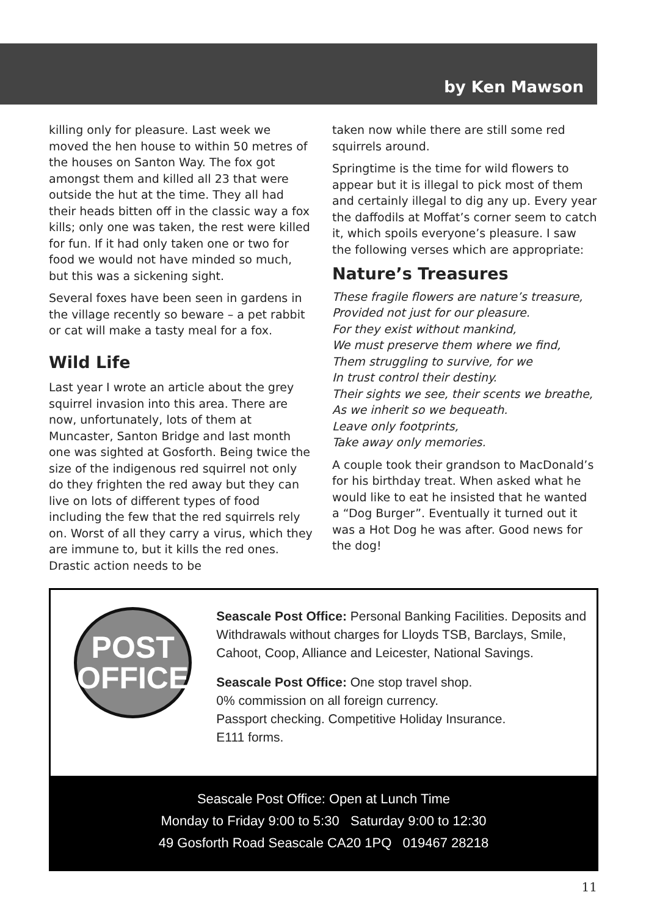by Ken Mawson
killing only for pleasure. Last week we moved the hen house to within 50 metres of the houses on Santon Way. The fox got amongst them and killed all 23 that were outside the hut at the time. They all had their heads bitten off in the classic way a fox kills; only one was taken, the rest were killed for fun. If it had only taken one or two for food we would not have minded so much, but this was a sickening sight.
Several foxes have been seen in gardens in the village recently so beware – a pet rabbit or cat will make a tasty meal for a fox.
Wild Life
Last year I wrote an article about the grey squirrel invasion into this area. There are now, unfortunately, lots of them at Muncaster, Santon Bridge and last month one was sighted at Gosforth. Being twice the size of the indigenous red squirrel not only do they frighten the red away but they can live on lots of different types of food including the few that the red squirrels rely on. Worst of all they carry a virus, which they are immune to, but it kills the red ones. Drastic action needs to be
taken now while there are still some red squirrels around.
Springtime is the time for wild flowers to appear but it is illegal to pick most of them and certainly illegal to dig any up. Every year the daffodils at Moffat’s corner seem to catch it, which spoils everyone’s pleasure. I saw the following verses which are appropriate:
Nature’s Treasures
These fragile flowers are nature’s treasure,
Provided not just for our pleasure.
For they exist without mankind,
We must preserve them where we find,
Them struggling to survive, for we
In trust control their destiny.
Their sights we see, their scents we breathe,
As we inherit so we bequeath.
Leave only footprints,
Take away only memories.
A couple took their grandson to MacDonald’s for his birthday treat. When asked what he would like to eat he insisted that he wanted a “Dog Burger”. Eventually it turned out it was a Hot Dog he was after. Good news for the dog!
POST
OFFICE
Seascale Post Office: Personal Banking Facilities. Deposits and Withdrawals without charges for Lloyds TSB, Barclays, Smile, Cahoot, Coop, Alliance and Leicester, National Savings.
Seascale Post Office: One stop travel shop.
0% commission on all foreign currency.
Passport checking. Competitive Holiday Insurance.
E111 forms.
Seascale Post Office: Open at Lunch Time
Monday to Friday 9:00 to 5:30 Saturday 9:00 to 12:30
49 Gosforth Road Seascale CA20 1PQ 019467 28218
11